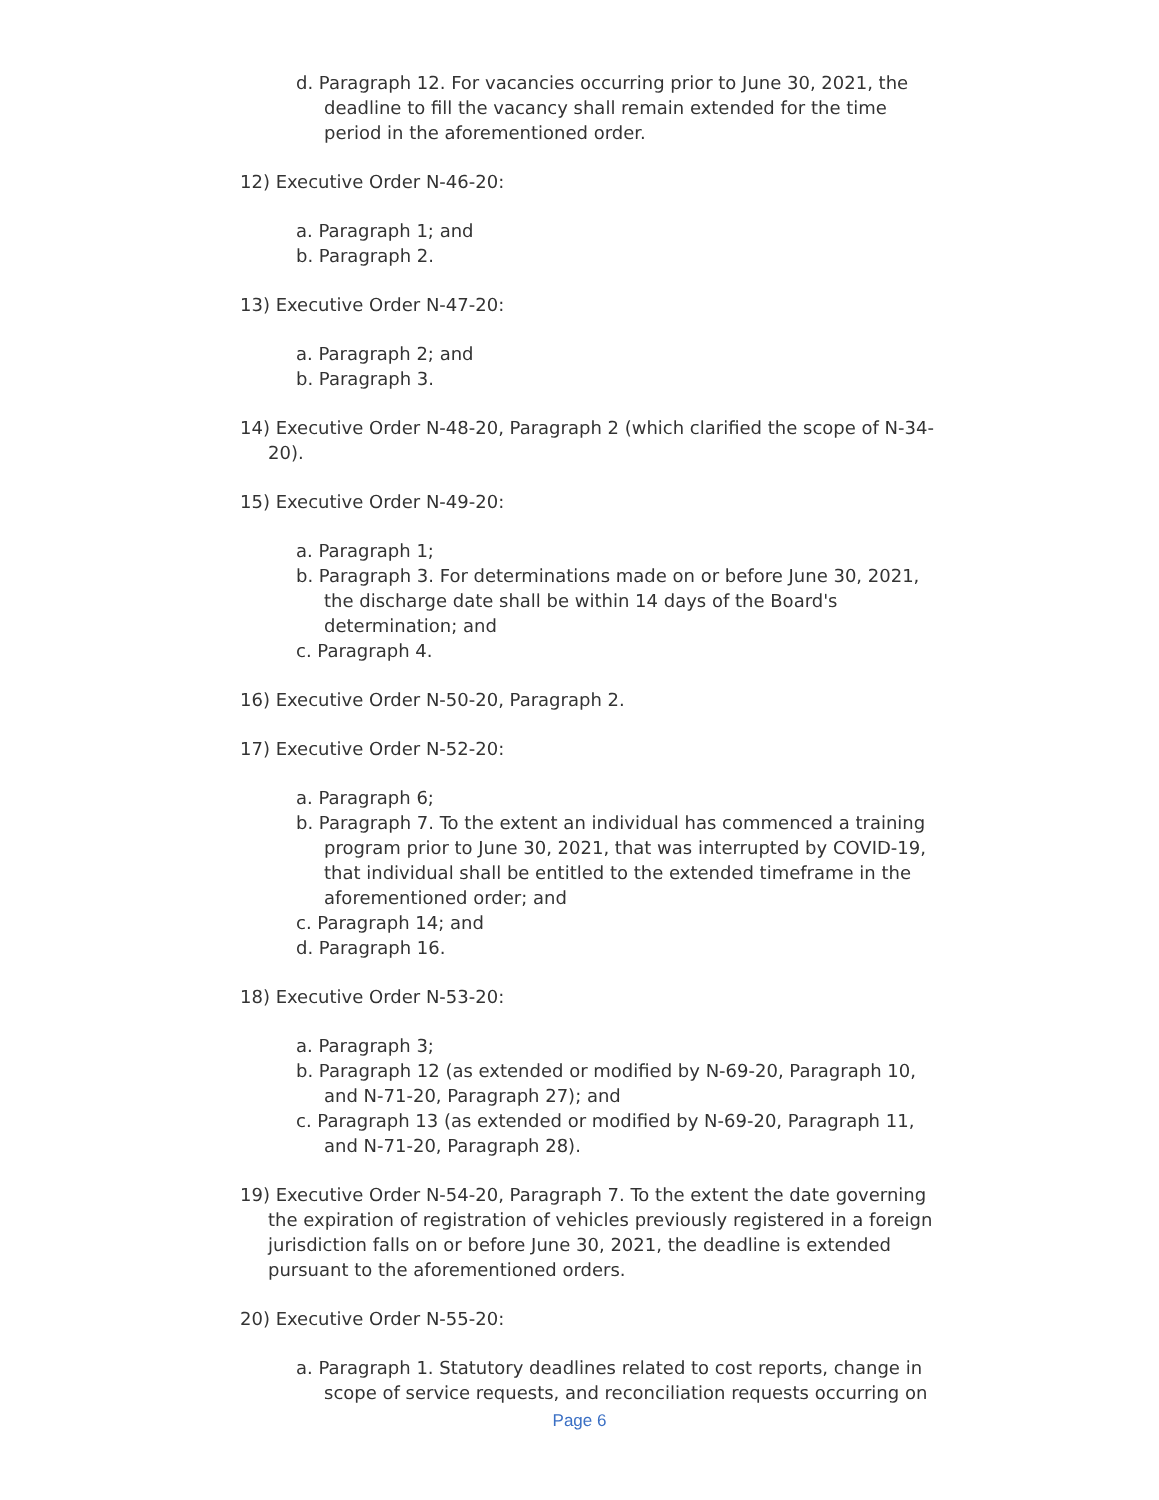d. Paragraph 12. For vacancies occurring prior to June 30, 2021, the deadline to fill the vacancy shall remain extended for the time period in the aforementioned order.
12) Executive Order N-46-20:
a. Paragraph 1; and
b. Paragraph 2.
13) Executive Order N-47-20:
a. Paragraph 2; and
b. Paragraph 3.
14) Executive Order N-48-20, Paragraph 2 (which clarified the scope of N-34-20).
15) Executive Order N-49-20:
a. Paragraph 1;
b. Paragraph 3. For determinations made on or before June 30, 2021, the discharge date shall be within 14 days of the Board's determination; and
c. Paragraph 4.
16) Executive Order N-50-20, Paragraph 2.
17) Executive Order N-52-20:
a. Paragraph 6;
b. Paragraph 7. To the extent an individual has commenced a training program prior to June 30, 2021, that was interrupted by COVID-19, that individual shall be entitled to the extended timeframe in the aforementioned order; and
c. Paragraph 14; and
d. Paragraph 16.
18) Executive Order N-53-20:
a. Paragraph 3;
b. Paragraph 12 (as extended or modified by N-69-20, Paragraph 10, and N-71-20, Paragraph 27); and
c. Paragraph 13 (as extended or modified by N-69-20, Paragraph 11, and N-71-20, Paragraph 28).
19) Executive Order N-54-20, Paragraph 7. To the extent the date governing the expiration of registration of vehicles previously registered in a foreign jurisdiction falls on or before June 30, 2021, the deadline is extended pursuant to the aforementioned orders.
20) Executive Order N-55-20:
a. Paragraph 1. Statutory deadlines related to cost reports, change in scope of service requests, and reconciliation requests occurring on
Page 6